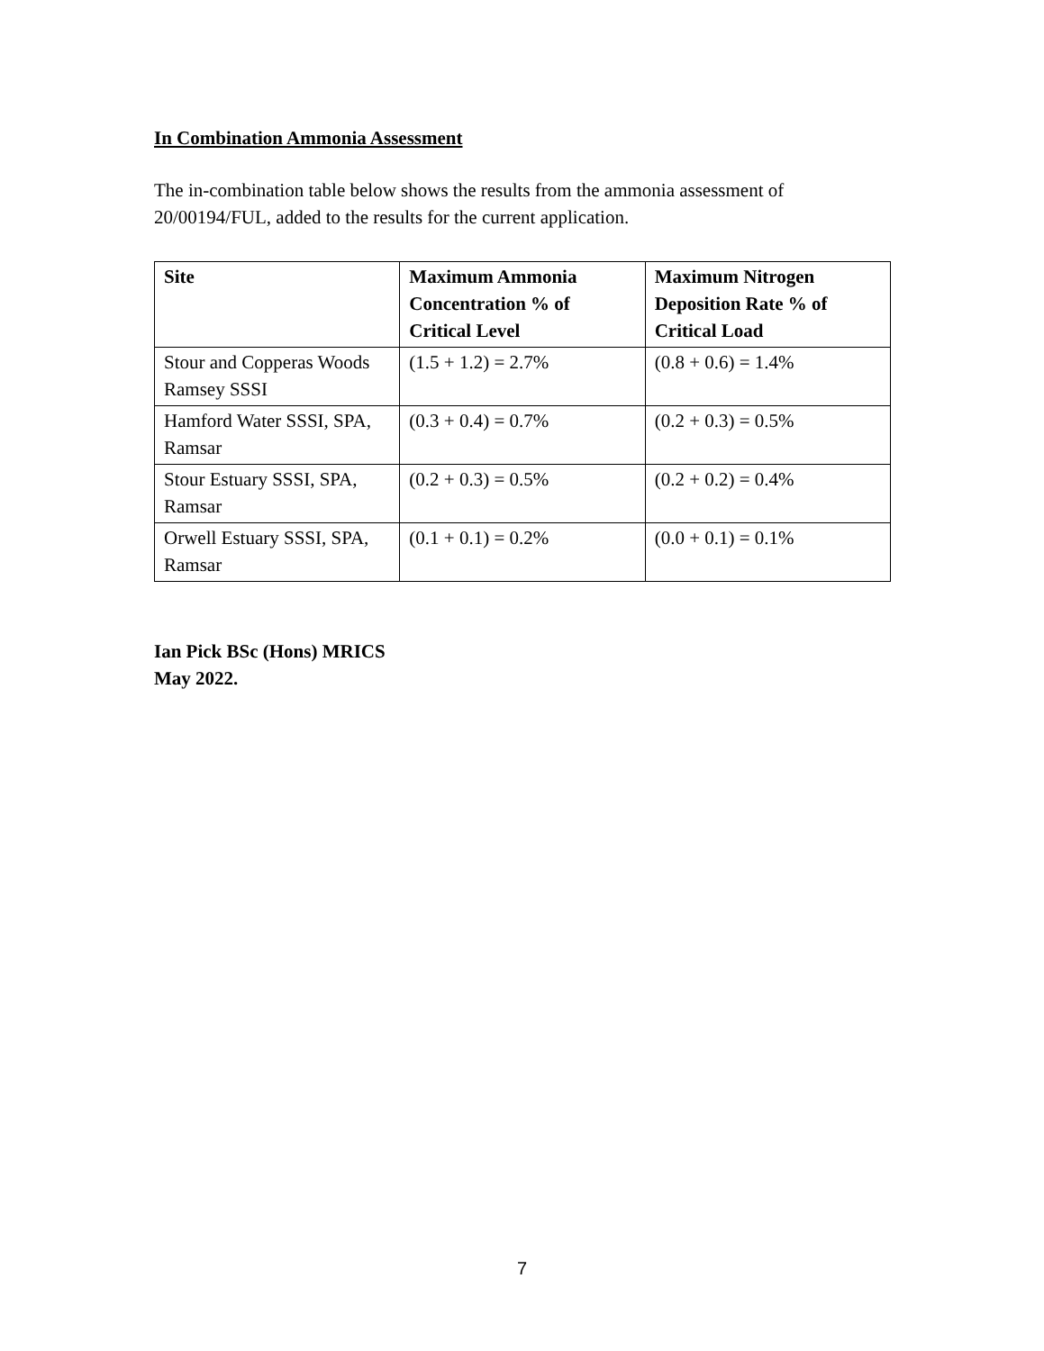In Combination Ammonia Assessment
The in-combination table below shows the results from the ammonia assessment of 20/00194/FUL, added to the results for the current application.
| Site | Maximum Ammonia Concentration % of Critical Level | Maximum Nitrogen Deposition Rate % of Critical Load |
| --- | --- | --- |
| Stour and Copperas Woods Ramsey SSSI | (1.5 + 1.2) = 2.7% | (0.8 + 0.6) = 1.4% |
| Hamford Water SSSI, SPA, Ramsar | (0.3 + 0.4) = 0.7% | (0.2 + 0.3) = 0.5% |
| Stour Estuary SSSI, SPA, Ramsar | (0.2 + 0.3) = 0.5% | (0.2 + 0.2) = 0.4% |
| Orwell Estuary SSSI, SPA, Ramsar | (0.1 + 0.1) = 0.2% | (0.0 + 0.1) = 0.1% |
Ian Pick BSc (Hons) MRICS
May 2022.
7